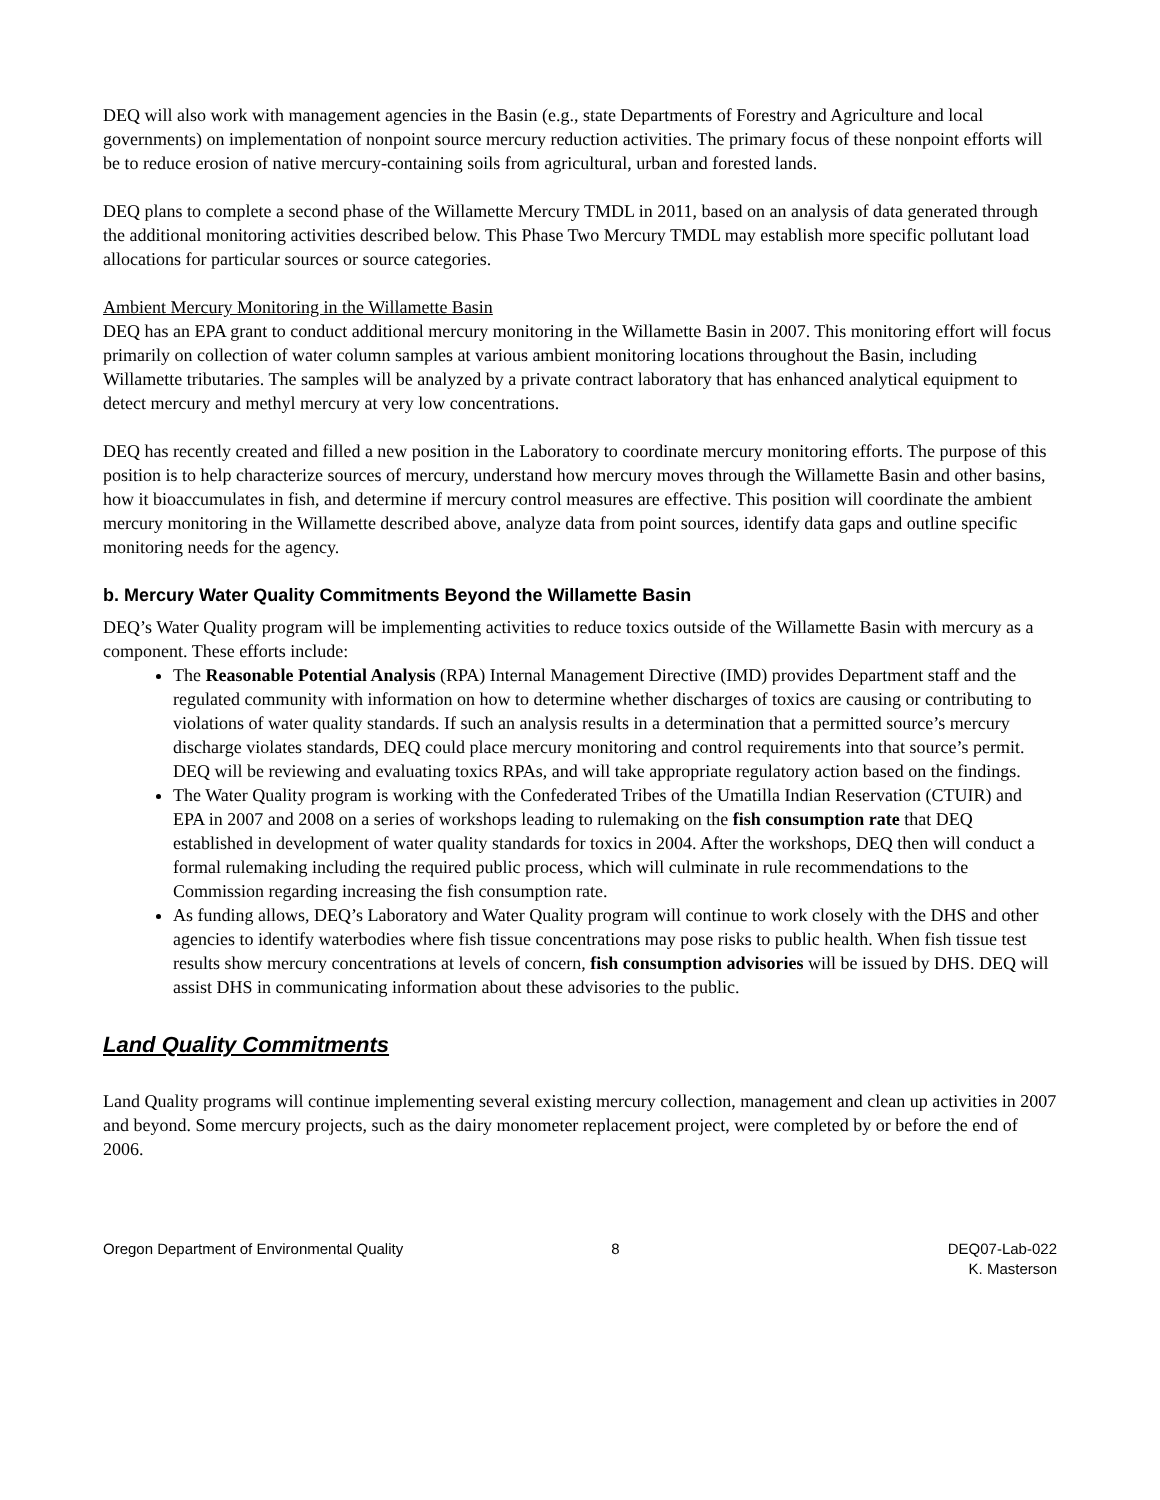DEQ will also work with management agencies in the Basin (e.g., state Departments of Forestry and Agriculture and local governments) on implementation of nonpoint source mercury reduction activities. The primary focus of these nonpoint efforts will be to reduce erosion of native mercury-containing soils from agricultural, urban and forested lands.
DEQ plans to complete a second phase of the Willamette Mercury TMDL in 2011, based on an analysis of data generated through the additional monitoring activities described below. This Phase Two Mercury TMDL may establish more specific pollutant load allocations for particular sources or source categories.
Ambient Mercury Monitoring in the Willamette Basin
DEQ has an EPA grant to conduct additional mercury monitoring in the Willamette Basin in 2007. This monitoring effort will focus primarily on collection of water column samples at various ambient monitoring locations throughout the Basin, including Willamette tributaries. The samples will be analyzed by a private contract laboratory that has enhanced analytical equipment to detect mercury and methyl mercury at very low concentrations.
DEQ has recently created and filled a new position in the Laboratory to coordinate mercury monitoring efforts. The purpose of this position is to help characterize sources of mercury, understand how mercury moves through the Willamette Basin and other basins, how it bioaccumulates in fish, and determine if mercury control measures are effective. This position will coordinate the ambient mercury monitoring in the Willamette described above, analyze data from point sources, identify data gaps and outline specific monitoring needs for the agency.
b. Mercury Water Quality Commitments Beyond the Willamette Basin
DEQ’s Water Quality program will be implementing activities to reduce toxics outside of the Willamette Basin with mercury as a component. These efforts include:
The Reasonable Potential Analysis (RPA) Internal Management Directive (IMD) provides Department staff and the regulated community with information on how to determine whether discharges of toxics are causing or contributing to violations of water quality standards. If such an analysis results in a determination that a permitted source’s mercury discharge violates standards, DEQ could place mercury monitoring and control requirements into that source’s permit. DEQ will be reviewing and evaluating toxics RPAs, and will take appropriate regulatory action based on the findings.
The Water Quality program is working with the Confederated Tribes of the Umatilla Indian Reservation (CTUIR) and EPA in 2007 and 2008 on a series of workshops leading to rulemaking on the fish consumption rate that DEQ established in development of water quality standards for toxics in 2004. After the workshops, DEQ then will conduct a formal rulemaking including the required public process, which will culminate in rule recommendations to the Commission regarding increasing the fish consumption rate.
As funding allows, DEQ’s Laboratory and Water Quality program will continue to work closely with the DHS and other agencies to identify waterbodies where fish tissue concentrations may pose risks to public health. When fish tissue test results show mercury concentrations at levels of concern, fish consumption advisories will be issued by DHS. DEQ will assist DHS in communicating information about these advisories to the public.
Land Quality Commitments
Land Quality programs will continue implementing several existing mercury collection, management and clean up activities in 2007 and beyond. Some mercury projects, such as the dairy monometer replacement project, were completed by or before the end of 2006.
Oregon Department of Environmental Quality
8 DEQ07-Lab-022
K. Masterson